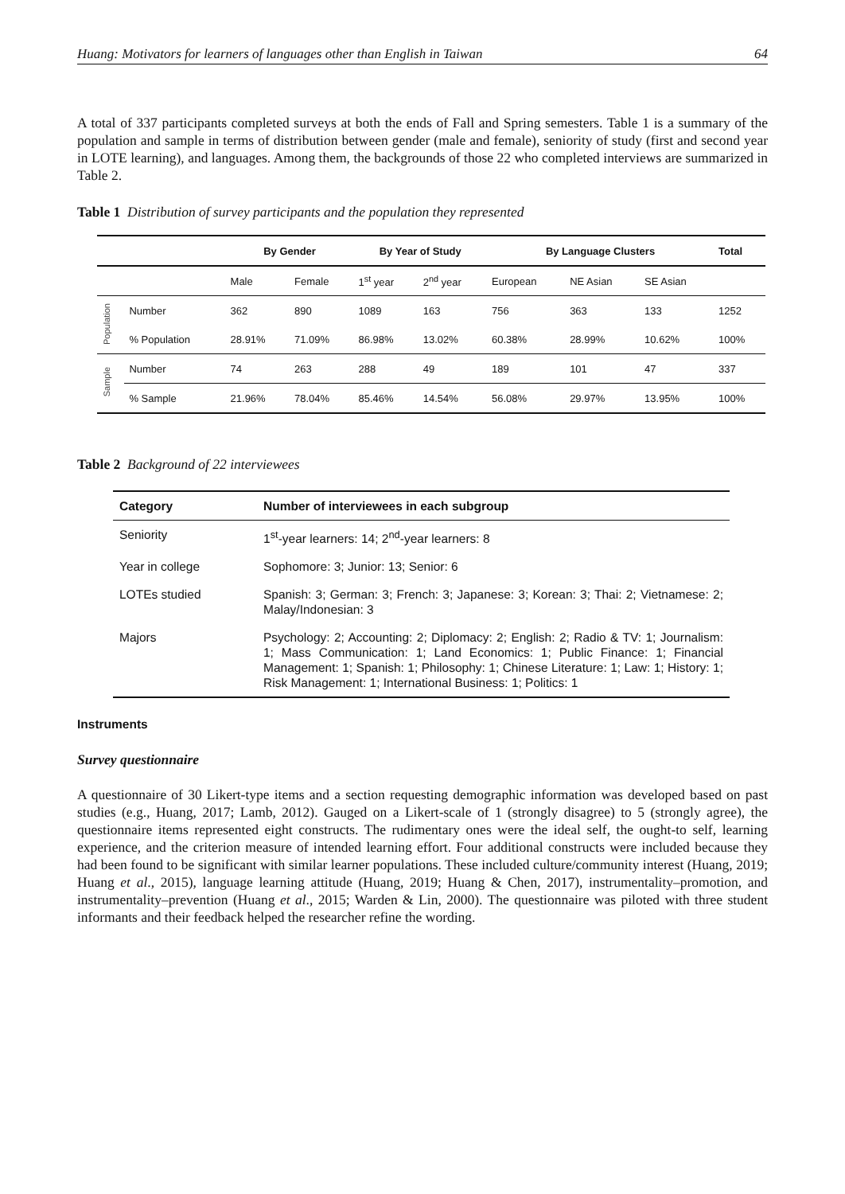Huang: Motivators for learners of languages other than English in Taiwan 64
A total of 337 participants completed surveys at both the ends of Fall and Spring semesters. Table 1 is a summary of the population and sample in terms of distribution between gender (male and female), seniority of study (first and second year in LOTE learning), and languages. Among them, the backgrounds of those 22 who completed interviews are summarized in Table 2.
Table 1 Distribution of survey participants and the population they represented
| | | By Gender | | By Year of Study | | By Language Clusters | | | Total |
| --- | --- | --- | --- | --- | --- | --- | --- | --- | --- |
| | | Male | Female | 1<sup>st</sup> year | 2<sup>nd</sup> year | European | NE Asian | SE Asian | |
| Population | Number | 362 | 890 | 1089 | 163 | 756 | 363 | 133 | 1252 |
| | % Population | 28.91% | 71.09% | 86.98% | 13.02% | 60.38% | 28.99% | 10.62% | 100% |
| Sample | Number | 74 | 263 | 288 | 49 | 189 | 101 | 47 | 337 |
| | % Sample | 21.96% | 78.04% | 85.46% | 14.54% | 56.08% | 29.97% | 13.95% | 100% |
Table 2 Background of 22 interviewees
| Category | Number of interviewees in each subgroup |
| --- | --- |
| Seniority | 1<sup>st</sup>-year learners: 14; 2<sup>nd</sup>-year learners: 8 |
| Year in college | Sophomore: 3; Junior: 13; Senior: 6 |
| LOTEs studied | Spanish: 3; German: 3; French: 3; Japanese: 3; Korean: 3; Thai: 2; Vietnamese: 2; Malay/Indonesian: 3 |
| Majors | Psychology: 2; Accounting: 2; Diplomacy: 2; English: 2; Radio & TV: 1; Journalism: 1; Mass Communication: 1; Land Economics: 1; Public Finance: 1; Financial Management: 1; Spanish: 1; Philosophy: 1; Chinese Literature: 1; Law: 1; History: 1; Risk Management: 1; International Business: 1; Politics: 1 |
Instruments
Survey questionnaire
A questionnaire of 30 Likert-type items and a section requesting demographic information was developed based on past studies (e.g., Huang, 2017; Lamb, 2012). Gauged on a Likert-scale of 1 (strongly disagree) to 5 (strongly agree), the questionnaire items represented eight constructs. The rudimentary ones were the ideal self, the ought-to self, learning experience, and the criterion measure of intended learning effort. Four additional constructs were included because they had been found to be significant with similar learner populations. These included culture/community interest (Huang, 2019; Huang et al., 2015), language learning attitude (Huang, 2019; Huang & Chen, 2017), instrumentality–promotion, and instrumentality–prevention (Huang et al., 2015; Warden & Lin, 2000). The questionnaire was piloted with three student informants and their feedback helped the researcher refine the wording.